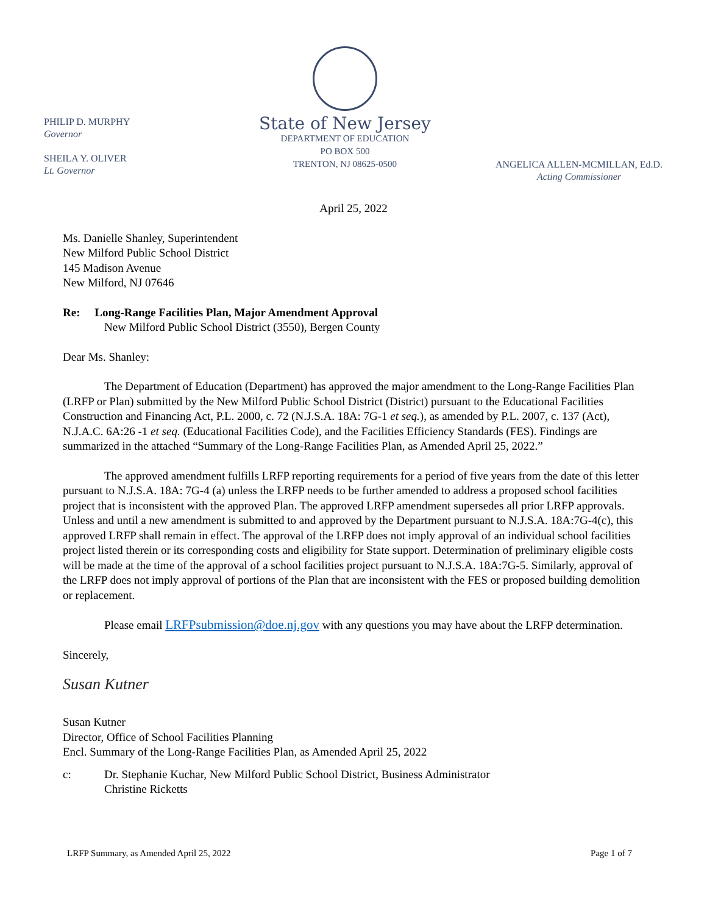PHILIP D. MURPHY
Governor
SHEILA Y. OLIVER
Lt. Governor
State of New Jersey
DEPARTMENT OF EDUCATION
PO BOX 500
TRENTON, NJ 08625-0500
ANGELICA ALLEN-MCMILLAN, Ed.D.
Acting Commissioner
April 25, 2022
Ms. Danielle Shanley, Superintendent
New Milford Public School District
145 Madison Avenue
New Milford, NJ 07646
Re: Long-Range Facilities Plan, Major Amendment Approval
New Milford Public School District (3550), Bergen County
Dear Ms. Shanley:
The Department of Education (Department) has approved the major amendment to the Long-Range Facilities Plan (LRFP or Plan) submitted by the New Milford Public School District (District) pursuant to the Educational Facilities Construction and Financing Act, P.L. 2000, c. 72 (N.J.S.A. 18A: 7G-1 et seq.), as amended by P.L. 2007, c. 137 (Act), N.J.A.C. 6A:26 -1 et seq. (Educational Facilities Code), and the Facilities Efficiency Standards (FES). Findings are summarized in the attached “Summary of the Long-Range Facilities Plan, as Amended April 25, 2022.”
The approved amendment fulfills LRFP reporting requirements for a period of five years from the date of this letter pursuant to N.J.S.A. 18A: 7G-4 (a) unless the LRFP needs to be further amended to address a proposed school facilities project that is inconsistent with the approved Plan. The approved LRFP amendment supersedes all prior LRFP approvals. Unless and until a new amendment is submitted to and approved by the Department pursuant to N.J.S.A. 18A:7G-4(c), this approved LRFP shall remain in effect. The approval of the LRFP does not imply approval of an individual school facilities project listed therein or its corresponding costs and eligibility for State support. Determination of preliminary eligible costs will be made at the time of the approval of a school facilities project pursuant to N.J.S.A. 18A:7G-5. Similarly, approval of the LRFP does not imply approval of portions of the Plan that are inconsistent with the FES or proposed building demolition or replacement.
Please email LRFPsubmission@doe.nj.gov with any questions you may have about the LRFP determination.
Sincerely,
Susan Kutner
Susan Kutner
Director, Office of School Facilities Planning
Encl. Summary of the Long-Range Facilities Plan, as Amended April 25, 2022
c: Dr. Stephanie Kuchar, New Milford Public School District, Business Administrator
Christine Ricketts
LRFP Summary, as Amended April 25, 2022 Page 1 of 7